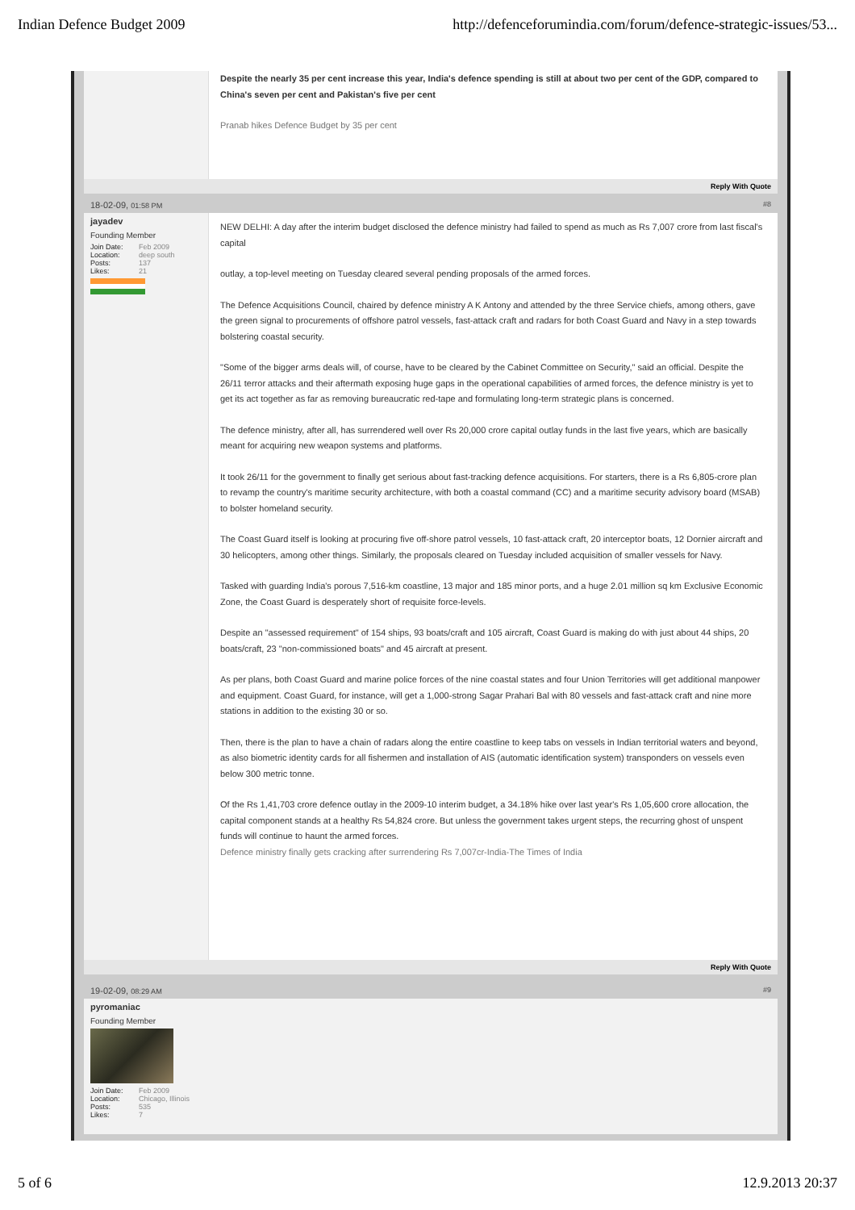Indian Defence Budget 2009 http://defenceforumindia.com/forum/defence-strategic-issues/53...
Despite the nearly 35 per cent increase this year, India's defence spending is still at about two per cent of the GDP, compared to China's seven per cent and Pakistan's five per cent
Pranab hikes Defence Budget by 35 per cent
Reply With Quote
18-02-09, 01:58 PM #8
jayadev
Founding Member
Join Date: Feb 2009
Location: deep south
Posts: 137
Likes: 21
NEW DELHI: A day after the interim budget disclosed the defence ministry had failed to spend as much as Rs 7,007 crore from last fiscal's capital
outlay, a top-level meeting on Tuesday cleared several pending proposals of the armed forces.
The Defence Acquisitions Council, chaired by defence ministry A K Antony and attended by the three Service chiefs, among others, gave the green signal to procurements of offshore patrol vessels, fast-attack craft and radars for both Coast Guard and Navy in a step towards bolstering coastal security.
"Some of the bigger arms deals will, of course, have to be cleared by the Cabinet Committee on Security," said an official. Despite the 26/11 terror attacks and their aftermath exposing huge gaps in the operational capabilities of armed forces, the defence ministry is yet to get its act together as far as removing bureaucratic red-tape and formulating long-term strategic plans is concerned.
The defence ministry, after all, has surrendered well over Rs 20,000 crore capital outlay funds in the last five years, which are basically meant for acquiring new weapon systems and platforms.
It took 26/11 for the government to finally get serious about fast-tracking defence acquisitions. For starters, there is a Rs 6,805-crore plan to revamp the country's maritime security architecture, with both a coastal command (CC) and a maritime security advisory board (MSAB) to bolster homeland security.
The Coast Guard itself is looking at procuring five off-shore patrol vessels, 10 fast-attack craft, 20 interceptor boats, 12 Dornier aircraft and 30 helicopters, among other things. Similarly, the proposals cleared on Tuesday included acquisition of smaller vessels for Navy.
Tasked with guarding India's porous 7,516-km coastline, 13 major and 185 minor ports, and a huge 2.01 million sq km Exclusive Economic Zone, the Coast Guard is desperately short of requisite force-levels.
Despite an "assessed requirement" of 154 ships, 93 boats/craft and 105 aircraft, Coast Guard is making do with just about 44 ships, 20 boats/craft, 23 "non-commissioned boats" and 45 aircraft at present.
As per plans, both Coast Guard and marine police forces of the nine coastal states and four Union Territories will get additional manpower and equipment. Coast Guard, for instance, will get a 1,000-strong Sagar Prahari Bal with 80 vessels and fast-attack craft and nine more stations in addition to the existing 30 or so.
Then, there is the plan to have a chain of radars along the entire coastline to keep tabs on vessels in Indian territorial waters and beyond, as also biometric identity cards for all fishermen and installation of AIS (automatic identification system) transponders on vessels even below 300 metric tonne.
Of the Rs 1,41,703 crore defence outlay in the 2009-10 interim budget, a 34.18% hike over last year's Rs 1,05,600 crore allocation, the capital component stands at a healthy Rs 54,824 crore. But unless the government takes urgent steps, the recurring ghost of unspent funds will continue to haunt the armed forces.
Defence ministry finally gets cracking after surrendering Rs 7,007cr-India-The Times of India
Reply With Quote
19-02-09, 08:29 AM #9
pyromaniac
Founding Member
Join Date: Feb 2009
Location: Chicago, Illinois
Posts: 535
Likes: 7
5 of 6 12.9.2013 20:37